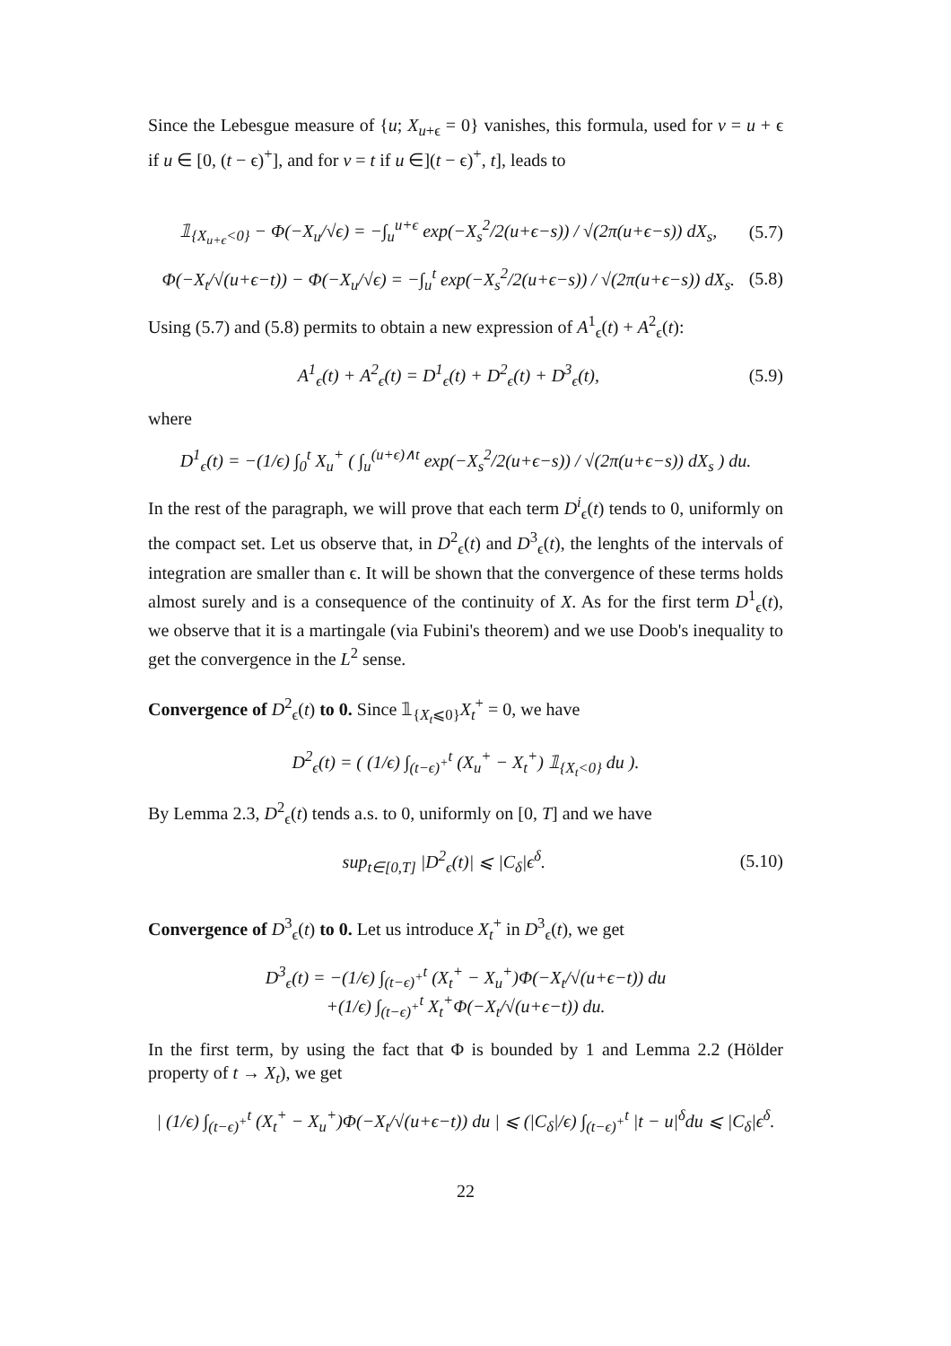Since the Lebesgue measure of {u; X<sub>u+ϵ</sub> = 0} vanishes, this formula, used for v = u + ϵ if u ∈ [0, (t − ϵ)<sup>+</sup>], and for v = t if u ∈](t − ϵ)<sup>+</sup>, t], leads to
𝟙<sub>{X<sub>u+ϵ</sub><0}</sub> − Φ(−X<sub>u</sub>/√ϵ) = −∫<sub>u</sub><sup>u+ϵ</sup> exp(−X<sub>s</sub><sup>2</sup>/2(u+ϵ−s)) / √(2π(u+ϵ−s)) dX<sub>s</sub>, (5.7)
Φ(−X<sub>t</sub>/√(u+ϵ−t)) − Φ(−X<sub>u</sub>/√ϵ) = −∫<sub>u</sub><sup>t</sup> exp(−X<sub>s</sub><sup>2</sup>/2(u+ϵ−s)) / √(2π(u+ϵ−s)) dX<sub>s</sub>. (5.8)
Using (5.7) and (5.8) permits to obtain a new expression of A<sup>1</sup><sub>ϵ</sub>(t) + A<sup>2</sup><sub>ϵ</sub>(t):
A<sup>1</sup><sub>ϵ</sub>(t) + A<sup>2</sup><sub>ϵ</sub>(t) = D<sup>1</sup><sub>ϵ</sub>(t) + D<sup>2</sup><sub>ϵ</sub>(t) + D<sup>3</sup><sub>ϵ</sub>(t), (5.9)
where
D<sup>1</sup><sub>ϵ</sub>(t) = −(1/ϵ) ∫<sub>0</sub><sup>t</sup> X<sub>u</sub><sup>+</sup> ( ∫<sub>u</sub><sup>(u+ϵ)∧t</sup> exp(−X<sub>s</sub><sup>2</sup>/2(u+ϵ−s)) / √(2π(u+ϵ−s)) dX<sub>s</sub> ) du.
In the rest of the paragraph, we will prove that each term D<sup>i</sup><sub>ϵ</sub>(t) tends to 0, uniformly on the compact set. Let us observe that, in D<sup>2</sup><sub>ϵ</sub>(t) and D<sup>3</sup><sub>ϵ</sub>(t), the lenghts of the intervals of integration are smaller than ϵ. It will be shown that the convergence of these terms holds almost surely and is a consequence of the continuity of X. As for the first term D<sup>1</sup><sub>ϵ</sub>(t), we observe that it is a martingale (via Fubini's theorem) and we use Doob's inequality to get the convergence in the L<sup>2</sup> sense.
Convergence of D<sup>2</sup><sub>ϵ</sub>(t) to 0. Since 𝟙<sub>{X<sub>t</sub>⩽0}</sub>X<sub>t</sub><sup>+</sup> = 0, we have
D<sup>2</sup><sub>ϵ</sub>(t) = ( (1/ϵ) ∫<sub>(t−ϵ)<sup>+</sup></sub><sup>t</sup> (X<sub>u</sub><sup>+</sup> − X<sub>t</sub><sup>+</sup>) 𝟙<sub>{X<sub>t</sub><0}</sub> du ).
By Lemma 2.3, D<sup>2</sup><sub>ϵ</sub>(t) tends a.s. to 0, uniformly on [0, T] and we have
sup<sub>t∈[0,T]</sub> |D<sup>2</sup><sub>ϵ</sub>(t)| ⩽ |C<sub>δ</sub>|ϵ<sup>δ</sup>. (5.10)
Convergence of D<sup>3</sup><sub>ϵ</sub>(t) to 0. Let us introduce X<sub>t</sub><sup>+</sup> in D<sup>3</sup><sub>ϵ</sub>(t), we get
D<sup>3</sup><sub>ϵ</sub>(t) = −(1/ϵ) ∫<sub>(t−ϵ)<sup>+</sup></sub><sup>t</sup> (X<sub>t</sub><sup>+</sup> − X<sub>u</sub><sup>+</sup>)Φ(−X<sub>t</sub>/√(u+ϵ−t)) du
+(1/ϵ) ∫<sub>(t−ϵ)<sup>+</sup></sub><sup>t</sup> X<sub>t</sub><sup>+</sup>Φ(−X<sub>t</sub>/√(u+ϵ−t)) du.
In the first term, by using the fact that Φ is bounded by 1 and Lemma 2.2 (Hölder property of t → X<sub>t</sub>), we get
| (1/ϵ) ∫<sub>(t−ϵ)<sup>+</sup></sub><sup>t</sup> (X<sub>t</sub><sup>+</sup> − X<sub>u</sub><sup>+</sup>)Φ(−X<sub>t</sub>/√(u+ϵ−t)) du | ⩽ (|C<sub>δ</sub>|/ϵ) ∫<sub>(t−ϵ)<sup>+</sup></sub><sup>t</sup> |t − u|<sup>δ</sup>du ⩽ |C<sub>δ</sub>|ϵ<sup>δ</sup>.
22